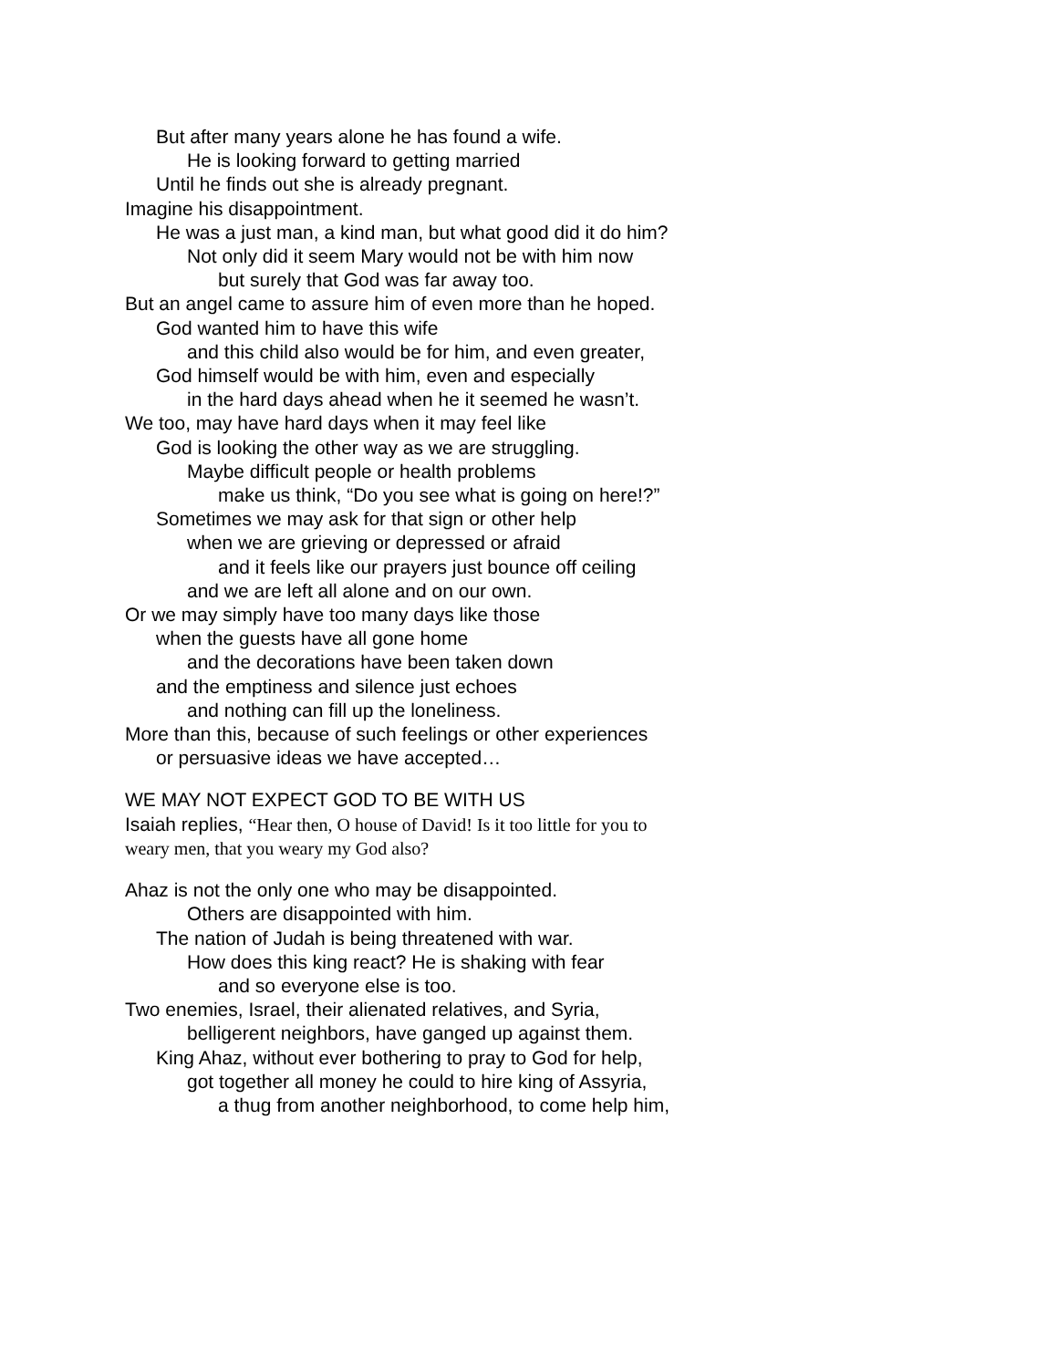But after many years alone he has found a wife.
He is looking forward to getting married
Until he finds out she is already pregnant.
Imagine his disappointment.
He was a just man, a kind man, but what good did it do him?
Not only did it seem Mary would not be with him now
but surely that God was far away too.
But an angel came to assure him of even more than he hoped.
God wanted him to have this wife
and this child also would be for him, and even greater,
God himself would be with him, even and especially
in the hard days ahead when he it seemed he wasn’t.
We too, may have hard days when it may feel like
God is looking the other way as we are struggling.
Maybe difficult people or health problems
make us think, “Do you see what is going on here!?”
Sometimes we may ask for that sign or other help
when we are grieving or depressed or afraid
and it feels like our prayers just bounce off ceiling
and we are left all alone and on our own.
Or we may simply have too many days like those
when the guests have all gone home
and the decorations have been taken down
and the emptiness and silence just echoes
and nothing can fill up the loneliness.
More than this, because of such feelings or other experiences
or persuasive ideas we have accepted…
WE MAY NOT EXPECT GOD TO BE WITH US
Isaiah replies, “Hear then, O house of David! Is it too little for you to
weary men, that you weary my God also?
Ahaz is not the only one who may be disappointed.
Others are disappointed with him.
The nation of Judah is being threatened with war.
How does this king react? He is shaking with fear
and so everyone else is too.
Two enemies, Israel, their alienated relatives, and Syria,
belligerent neighbors, have ganged up against them.
King Ahaz, without ever bothering to pray to God for help,
got together all money he could to hire king of Assyria,
a thug from another neighborhood, to come help him,